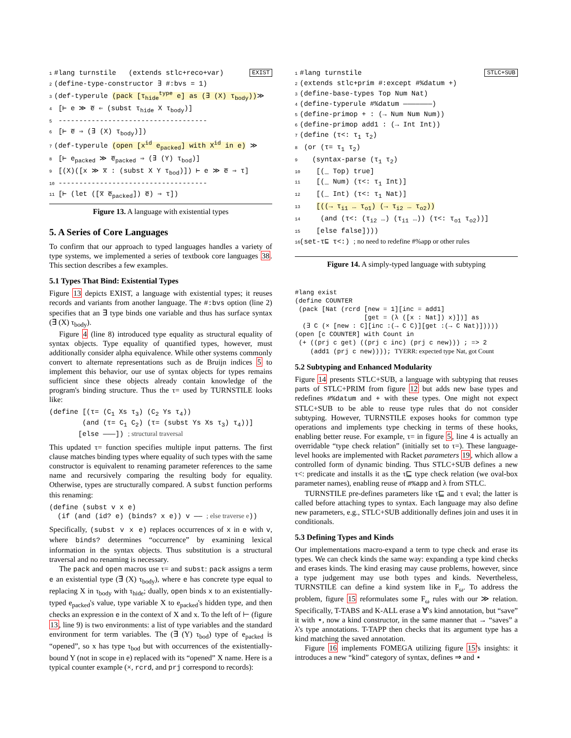1 #lang turnstile (extends stlc+reco+var) EXIST
2 (define-type-constructor ∃ #:bvs = 1)
3 (def-typerule (pack [τ<sub>hide</sub><sup>type</sup> e] as (∃ (X) τ<sub>body</sub>))≫
4 [⊢ e ≫ e̅ ⇐ (subst τ<sub>hide</sub> X τ<sub>body</sub>)]
5 ------------------------------------
6 [⊢ e̅ ⇒ (∃ (X) τ<sub>body</sub>)])
7 (def-typerule (open [x<sup>id</sup> e<sub>packed</sub>] with X<sup>id</sup> in e) ≫
8 [⊢ e<sub>packed</sub> ≫ e̅<sub>packed</sub> ⇒ (∃ (Y) τ<sub>bod</sub>)]
9 [(X)([x ≫ x̅ : (subst X Y τ<sub>bod</sub>)]) ⊢ e ≫ e̅ ⇒ τ]
10 ------------------------------------
11 [⊢ (let ([x̅ e̅<sub>packed</sub>]) e̅) ⇒ τ])
Figure 13. A language with existential types
5. A Series of Core Languages
To confirm that our approach to typed languages handles a variety of type systems, we implemented a series of textbook core languages 38. This section describes a few examples.
5.1 Types That Bind: Existential Types
Figure 13 depicts EXIST, a language with existential types; it reuses records and variants from another language. The #:bvs option (line 2) specifies that an ∃ type binds one variable and thus has surface syntax (∃ (X) τ<sub>body</sub>).
Figure 4 (line 8) introduced type equality as structural equality of syntax objects. Type equality of quantified types, however, must additionally consider alpha equivalence. While other systems commonly convert to alternate representations such as de Bruijn indices 5 to implement this behavior, our use of syntax objects for types remains sufficient since these objects already contain knowledge of the program's binding structure. Thus the τ= used by TURNSTILE looks like:
(define [(τ= (C1 Xs τ3) (C2 Ys τ4))
        (and (τ= C1 C2) (τ= (subst Ys Xs τ3) τ4))]
       [else ———]) ; structural traversal
This updated τ= function specifies multiple input patterns. The first clause matches binding types where equality of such types with the same constructor is equivalent to renaming parameter references to the same name and recursively comparing the resulting body for equality. Otherwise, types are structurally compared. A subst function performs this renaming:
(define (subst v x e)
  (if (and (id? e) (binds? x e)) v —— ; else traverse e))
Specifically, (subst v x e) replaces occurrences of x in e with v, where binds? determines “occurrence” by examining lexical information in the syntax objects. Thus substitution is a structural traversal and no renaming is necessary.
The pack and open macros use τ= and subst: pack assigns a term e an existential type (∃ (X) τ<sub>body</sub>), where e has concrete type equal to replacing X in τ<sub>body</sub> with τ<sub>hide</sub>; dually, open binds x to an existentially-typed e<sub>packed</sub>'s value, type variable X to e<sub>packed</sub>'s hidden type, and then checks an expression e in the context of X and x. To the left of ⊢ (figure 13, line 9) is two environments: a list of type variables and the standard environment for term variables. The (∃ (Y) τ<sub>bod</sub>) type of e<sub>packed</sub> is “opened”, so x has type τ<sub>bod</sub> but with occurrences of the existentially-bound Y (not in scope in e) replaced with its “opened” X name. Here is a typical counter example (×, rcrd, and prj correspond to records):
1 #lang turnstile STLC+SUB
2 (extends stlc+prim #:except #%datum +)
3 (define-base-types Top Num Nat)
4 (define-typerule #%datum ———————)
5 (define-primop + : (→ Num Num Num))
6 (define-primop add1 : (→ Int Int))
7 (define (τ<: τ<sub>1</sub> τ<sub>2</sub>)
8 (or (τ= τ<sub>1</sub> τ<sub>2</sub>)
9 (syntax-parse (τ<sub>1</sub> τ<sub>2</sub>)
10 [(_ Top) true]
11 [(_ Num) (τ<: τ<sub>1</sub> Int)]
12 [(_ Int) (τ<: τ<sub>1</sub> Nat)]
13 [((→ τ<sub>i1</sub> … τ<sub>o1</sub>) (→ τ<sub>i2</sub> … τ<sub>o2</sub>))
14 (and (τ<: (τ<sub>i2</sub> …) (τ<sub>i1</sub> …)) (τ<: τ<sub>o1</sub> τ<sub>o2</sub>))]
15 [else false])))
16 (set-τ⊑ τ<:) ; no need to redefine #%app or other rules
Figure 14. A simply-typed language with subtyping
#lang exist
(define COUNTER
 (pack [Nat (rcrd [new = 1][inc = add1]
                  [get = (λ ([x : Nat]) x)])] as
  (∃ C (× [new : C][inc :(→ C C)][get :(→ C Nat)]))))
(open [c COUNTER] with Count in
 (+ ((prj c get) ((prj c inc) (prj c new))) ; => 2
    (add1 (prj c new)))); TYERR: expected type Nat, got Count
5.2 Subtyping and Enhanced Modularity
Figure 14 presents STLC+SUB, a language with subtyping that reuses parts of STLC+PRIM from figure 12 but adds new base types and redefines #%datum and + with these types. One might not expect STLC+SUB to be able to reuse type rules that do not consider subtyping. However, TURNSTILE exposes hooks for common type operations and implements type checking in terms of these hooks, enabling better reuse. For example, τ= in figure 5, line 4 is actually an overridable “type check relation” (initially set to τ=). These language-level hooks are implemented with Racket parameters 19, which allow a controlled form of dynamic binding. Thus STLC+SUB defines a new τ<: predicate and installs it as the τ⊑ type check relation (we oval-box parameter names), enabling reuse of #%app and λ from STLC.
TURNSTILE pre-defines parameters like τ⊑ and τ eval; the latter is called before attaching types to syntax. Each language may also define new parameters, e.g., STLC+SUB additionally defines join and uses it in conditionals.
5.3 Defining Types and Kinds
Our implementations macro-expand a term to type check and erase its types. We can check kinds the same way: expanding a type kind checks and erases kinds. The kind erasing may cause problems, however, since a type judgement may use both types and kinds. Nevertheless, TURNSTILE can define a kind system like in F<sub>ω</sub>. To address the problem, figure 15 reformulates some F<sub>ω</sub> rules with our ≫ relation. Specifically, T-TABS and K-ALL erase a ∀'s kind annotation, but “save” it with ⋆, now a kind constructor, in the same manner that → “saves” a λ's type annotations. T-TAPP then checks that its argument type has a kind matching the saved annotation.
Figure 16 implements FOMEGA utilizing figure 15's insights: it introduces a new “kind” category of syntax, defines ⇒ and ⋆